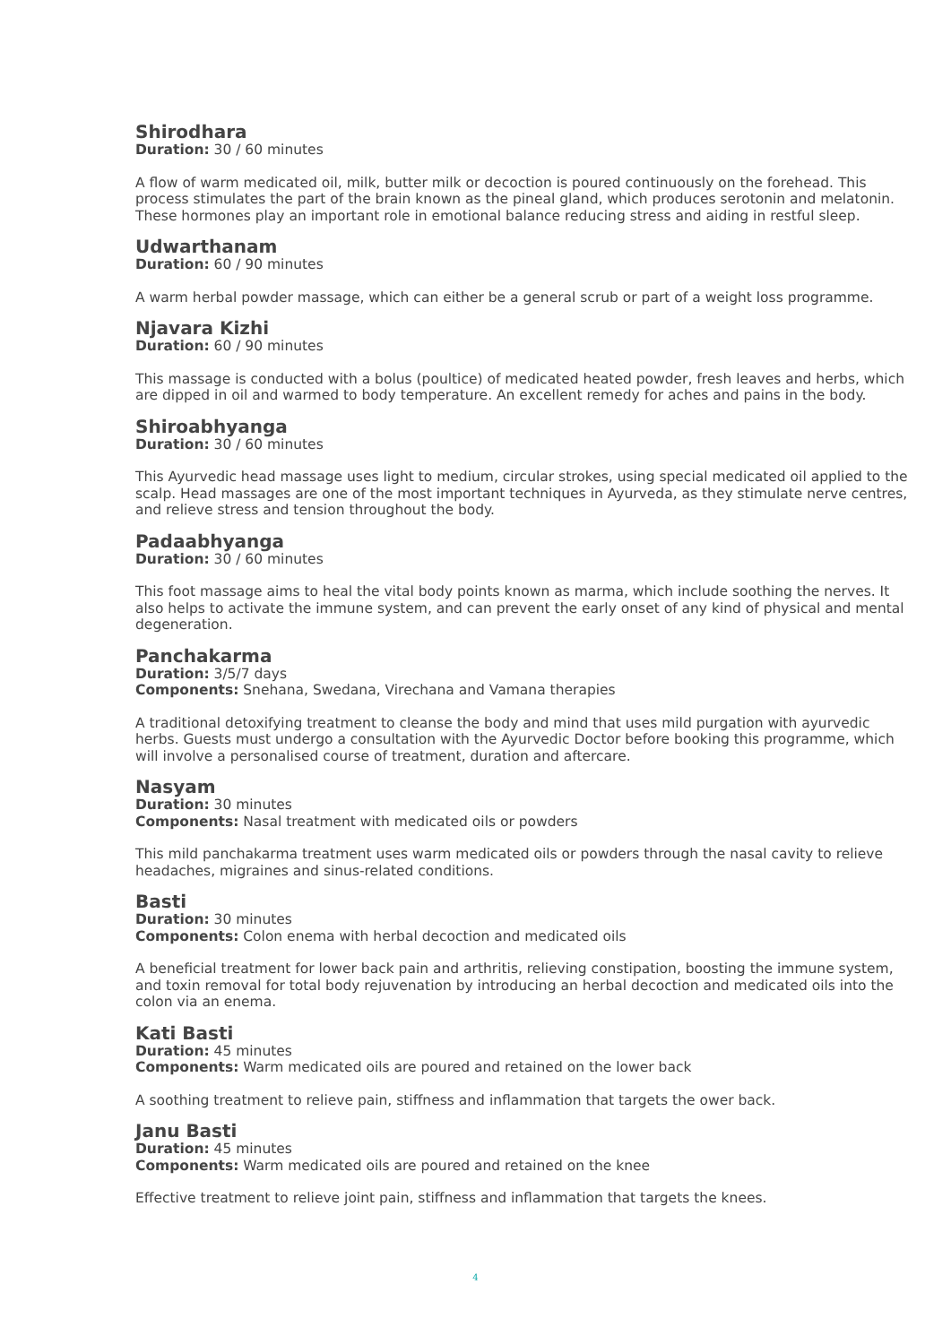Shirodhara
Duration: 30 / 60 minutes
A flow of warm medicated oil, milk, butter milk or decoction is poured continuously on the forehead. This process stimulates the part of the brain known as the pineal gland, which produces serotonin and melatonin. These hormones play an important role in emotional balance reducing stress and aiding in restful sleep.
Udwarthanam
Duration: 60 / 90 minutes
A warm herbal powder massage, which can either be a general scrub or part of a weight loss programme.
Njavara Kizhi
Duration: 60 / 90 minutes
This massage is conducted with a bolus (poultice) of medicated heated powder, fresh leaves and herbs, which are dipped in oil and warmed to body temperature. An excellent remedy for aches and pains in the body.
Shiroabhyanga
Duration: 30 / 60 minutes
This Ayurvedic head massage uses light to medium, circular strokes, using special medicated oil applied to the scalp. Head massages are one of the most important techniques in Ayurveda, as they stimulate nerve centres, and relieve stress and tension throughout the body.
Padaabhyanga
Duration: 30 / 60 minutes
This foot massage aims to heal the vital body points known as marma, which include soothing the nerves. It also helps to activate the immune system, and can prevent the early onset of any kind of physical and mental degeneration.
Panchakarma
Duration: 3/5/7 days
Components: Snehana, Swedana, Virechana and Vamana therapies
A traditional detoxifying treatment to cleanse the body and mind that uses mild purgation with ayurvedic herbs. Guests must undergo a consultation with the Ayurvedic Doctor before booking this programme, which will involve a personalised course of treatment, duration and aftercare.
Nasyam
Duration: 30 minutes
Components: Nasal treatment with medicated oils or powders
This mild panchakarma treatment uses warm medicated oils or powders through the nasal cavity to relieve headaches, migraines and sinus-related conditions.
Basti
Duration: 30 minutes
Components: Colon enema with herbal decoction and medicated oils
A beneficial treatment for lower back pain and arthritis, relieving constipation, boosting the immune system, and toxin removal for total body rejuvenation by introducing an herbal decoction and medicated oils into the colon via an enema.
Kati Basti
Duration: 45 minutes
Components: Warm medicated oils are poured and retained on the lower back
A soothing treatment to relieve pain, stiffness and inflammation that targets the ower back.
Janu Basti
Duration: 45 minutes
Components: Warm medicated oils are poured and retained on the knee
Effective treatment to relieve joint pain, stiffness and inflammation that targets the knees.
4